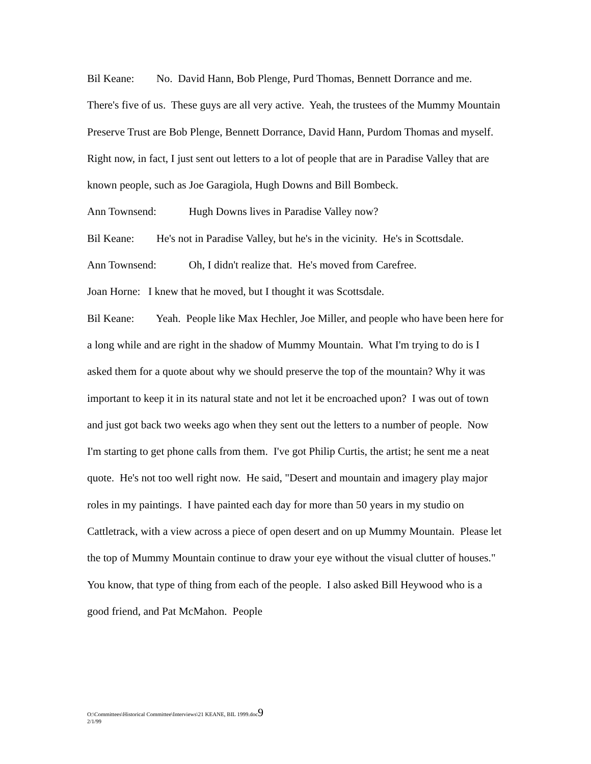Bil Keane: No. David Hann, Bob Plenge, Purd Thomas, Bennett Dorrance and me. There's five of us. These guys are all very active. Yeah, the trustees of the Mummy Mountain Preserve Trust are Bob Plenge, Bennett Dorrance, David Hann, Purdom Thomas and myself. Right now, in fact, I just sent out letters to a lot of people that are in Paradise Valley that are known people, such as Joe Garagiola, Hugh Downs and Bill Bombeck.
Ann Townsend: Hugh Downs lives in Paradise Valley now?
Bil Keane: He's not in Paradise Valley, but he's in the vicinity. He's in Scottsdale.
Ann Townsend: Oh, I didn't realize that. He's moved from Carefree.
Joan Horne: I knew that he moved, but I thought it was Scottsdale.
Bil Keane: Yeah. People like Max Hechler, Joe Miller, and people who have been here for a long while and are right in the shadow of Mummy Mountain. What I'm trying to do is I asked them for a quote about why we should preserve the top of the mountain? Why it was important to keep it in its natural state and not let it be encroached upon? I was out of town and just got back two weeks ago when they sent out the letters to a number of people. Now I'm starting to get phone calls from them. I've got Philip Curtis, the artist; he sent me a neat quote. He's not too well right now. He said, "Desert and mountain and imagery play major roles in my paintings. I have painted each day for more than 50 years in my studio on Cattletrack, with a view across a piece of open desert and on up Mummy Mountain. Please let the top of Mummy Mountain continue to draw your eye without the visual clutter of houses." You know, that type of thing from each of the people. I also asked Bill Heywood who is a good friend, and Pat McMahon. People
O:\Committees\Historical Committee\Interviews\21 KEANE, BIL 1999.doc9
2/1/99